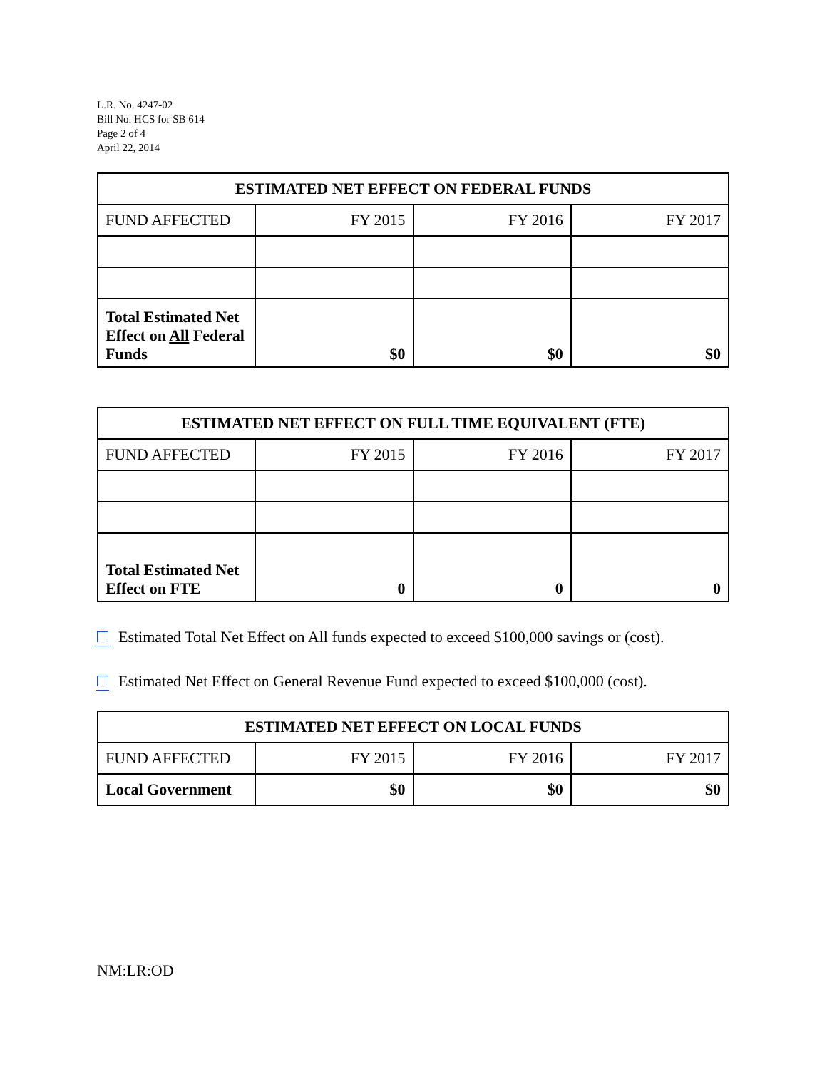L.R. No. 4247-02
Bill No. HCS for SB 614
Page 2 of 4
April 22, 2014
| ESTIMATED NET EFFECT ON FEDERAL FUNDS | | | |
| --- | --- | --- | --- |
| FUND AFFECTED | FY 2015 | FY 2016 | FY 2017 |
| Total Estimated Net Effect on All Federal Funds | $0 | $0 | $0 |
| ESTIMATED NET EFFECT ON FULL TIME EQUIVALENT (FTE) | | | |
| --- | --- | --- | --- |
| FUND AFFECTED | FY 2015 | FY 2016 | FY 2017 |
| Total Estimated Net Effect on FTE | 0 | 0 | 0 |
Estimated Total Net Effect on All funds expected to exceed $100,000 savings or (cost).
Estimated Net Effect on General Revenue Fund expected to exceed $100,000 (cost).
| ESTIMATED NET EFFECT ON LOCAL FUNDS | | | |
| --- | --- | --- | --- |
| FUND AFFECTED | FY 2015 | FY 2016 | FY 2017 |
| Local Government | $0 | $0 | $0 |
NM:LR:OD